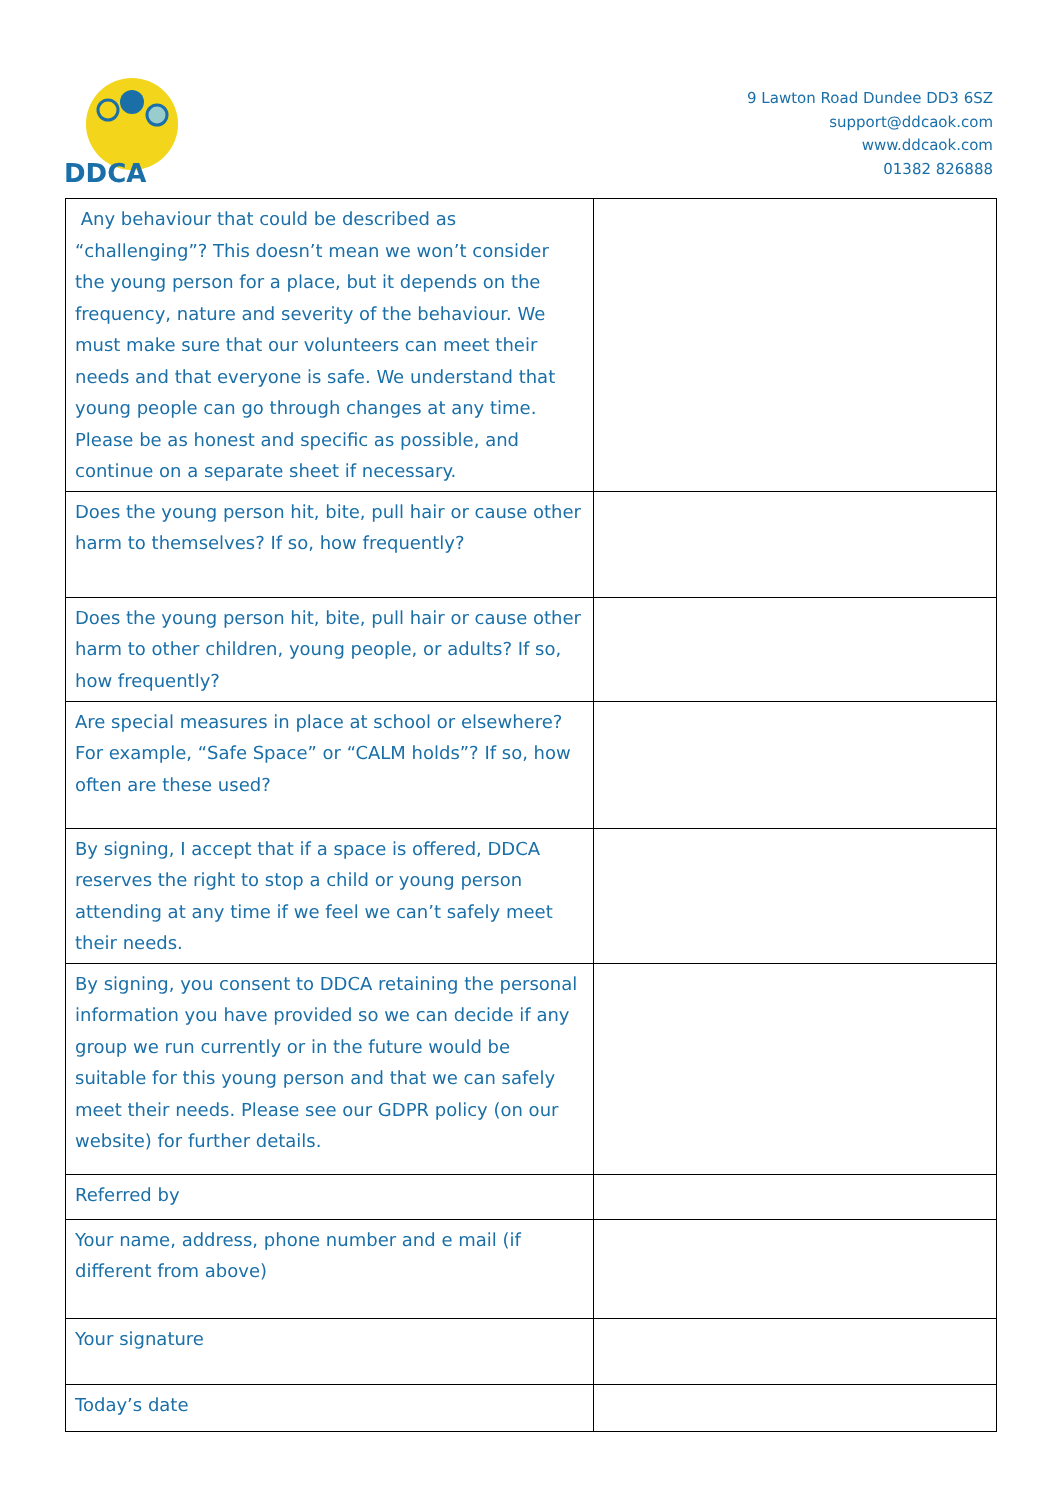DDCA
9 Lawton Road Dundee DD3 6SZ
support@ddcaok.com
www.ddcaok.com
01382 826888
| Any behaviour that could be described as “challenging”? This doesn’t mean we won’t consider the young person for a place, but it depends on the frequency, nature and severity of the behaviour. We must make sure that our volunteers can meet their needs and that everyone is safe. We understand that young people can go through changes at any time. Please be as honest and specific as possible, and continue on a separate sheet if necessary. | |
| Does the young person hit, bite, pull hair or cause other harm to themselves? If so, how frequently? | |
| Does the young person hit, bite, pull hair or cause other harm to other children, young people, or adults? If so, how frequently? | |
| Are special measures in place at school or elsewhere? For example, “Safe Space” or “CALM holds”? If so, how often are these used? | |
| By signing, I accept that if a space is offered, DDCA reserves the right to stop a child or young person attending at any time if we feel we can’t safely meet their needs. | |
| By signing, you consent to DDCA retaining the personal information you have provided so we can decide if any group we run currently or in the future would be suitable for this young person and that we can safely meet their needs. Please see our GDPR policy (on our website) for further details. | |
| Referred by | |
| Your name, address, phone number and e mail (if different from above) | |
| Your signature | |
| Today’s date | |